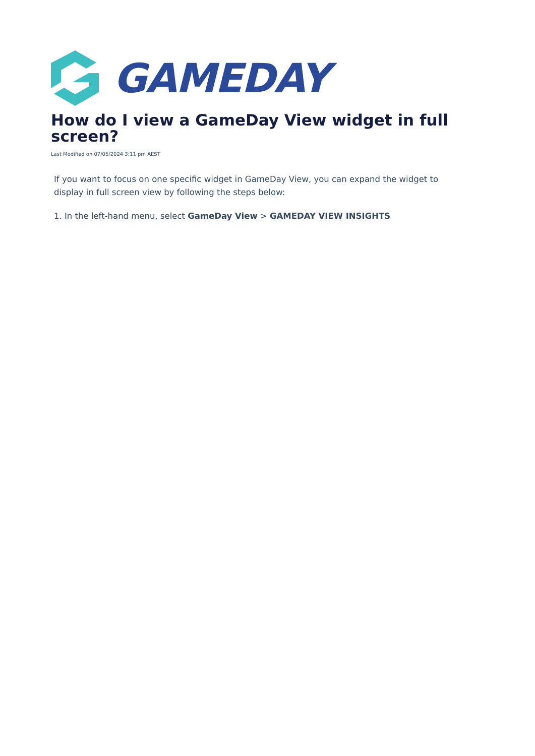GAMEDAY
How do I view a GameDay View widget in full screen?
Last Modified on 07/05/2024 3:11 pm AEST
If you want to focus on one specific widget in GameDay View, you can expand the widget to display in full screen view by following the steps below:
1. In the left-hand menu, select GameDay View > GAMEDAY VIEW INSIGHTS